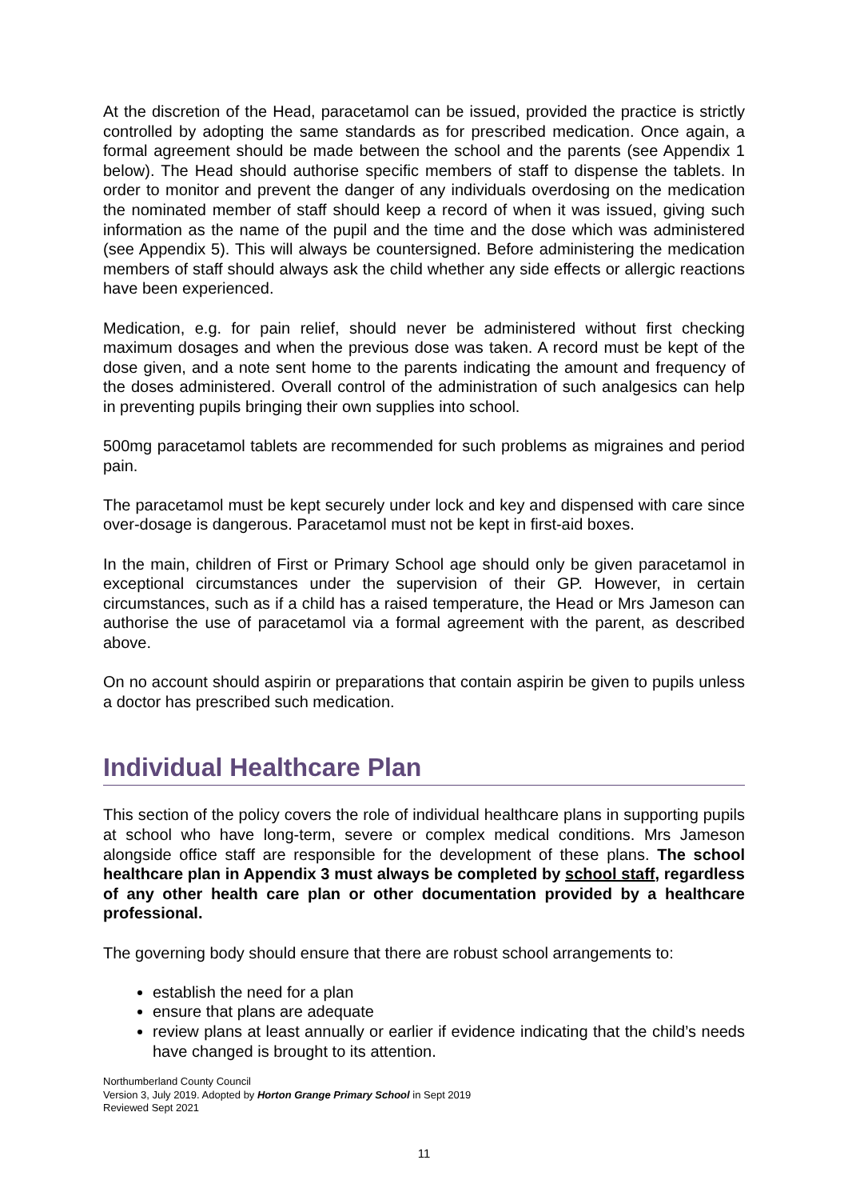At the discretion of the Head, paracetamol can be issued, provided the practice is strictly controlled by adopting the same standards as for prescribed medication. Once again, a formal agreement should be made between the school and the parents (see Appendix 1 below). The Head should authorise specific members of staff to dispense the tablets. In order to monitor and prevent the danger of any individuals overdosing on the medication the nominated member of staff should keep a record of when it was issued, giving such information as the name of the pupil and the time and the dose which was administered (see Appendix 5). This will always be countersigned. Before administering the medication members of staff should always ask the child whether any side effects or allergic reactions have been experienced.
Medication, e.g. for pain relief, should never be administered without first checking maximum dosages and when the previous dose was taken. A record must be kept of the dose given, and a note sent home to the parents indicating the amount and frequency of the doses administered. Overall control of the administration of such analgesics can help in preventing pupils bringing their own supplies into school.
500mg paracetamol tablets are recommended for such problems as migraines and period pain.
The paracetamol must be kept securely under lock and key and dispensed with care since over-dosage is dangerous. Paracetamol must not be kept in first-aid boxes.
In the main, children of First or Primary School age should only be given paracetamol in exceptional circumstances under the supervision of their GP. However, in certain circumstances, such as if a child has a raised temperature, the Head or Mrs Jameson can authorise the use of paracetamol via a formal agreement with the parent, as described above.
On no account should aspirin or preparations that contain aspirin be given to pupils unless a doctor has prescribed such medication.
Individual Healthcare Plan
This section of the policy covers the role of individual healthcare plans in supporting pupils at school who have long-term, severe or complex medical conditions. Mrs Jameson alongside office staff are responsible for the development of these plans. The school healthcare plan in Appendix 3 must always be completed by school staff, regardless of any other health care plan or other documentation provided by a healthcare professional.
The governing body should ensure that there are robust school arrangements to:
establish the need for a plan
ensure that plans are adequate
review plans at least annually or earlier if evidence indicating that the child’s needs have changed is brought to its attention.
Northumberland County Council
Version 3, July 2019. Adopted by Horton Grange Primary School in Sept 2019
Reviewed Sept 2021
11